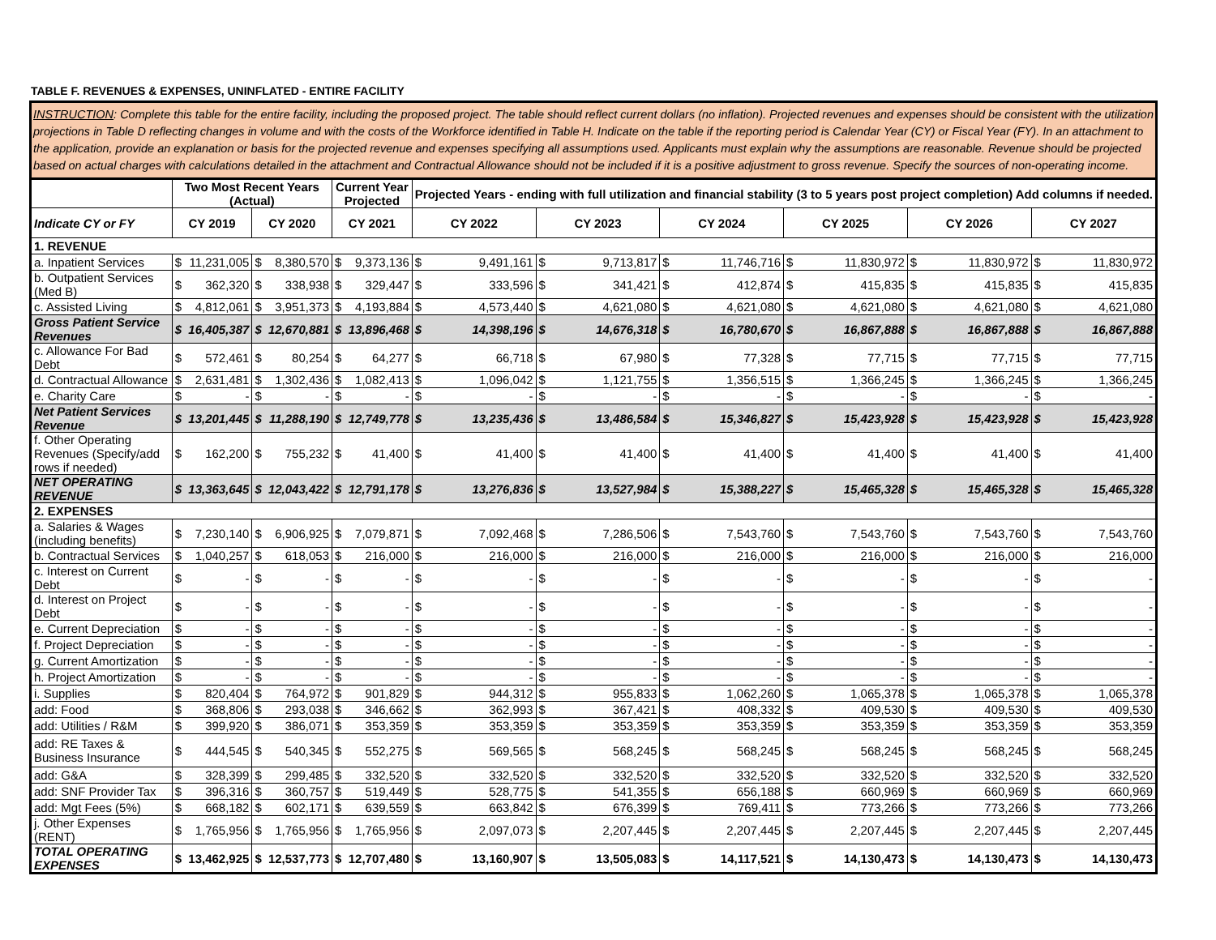TABLE F. REVENUES & EXPENSES, UNINFLATED - ENTIRE FACILITY
INSTRUCTION: Complete this table for the entire facility, including the proposed project. The table should reflect current dollars (no inflation). Projected revenues and expenses should be consistent with the utilization projections in Table D reflecting changes in volume and with the costs of the Workforce identified in Table H. Indicate on the table if the reporting period is Calendar Year (CY) or Fiscal Year (FY). In an attachment to the application, provide an explanation or basis for the projected revenue and expenses specifying all assumptions used. Applicants must explain why the assumptions are reasonable. Revenue should be projected based on actual charges with calculations detailed in the attachment and Contractual Allowance should not be included if it is a positive adjustment to gross revenue. Specify the sources of non-operating income.
| | Two Most Recent Years (Actual) | | | | Current Year Projected | | Projected Years - ending with full utilization and financial stability (3 to 5 years post project completion) Add columns if needed. | | | | | | | | | | | |
| --- | --- | --- | --- | --- | --- | --- | --- | --- | --- | --- | --- | --- | --- | --- | --- | --- | --- | --- |
| Indicate CY or FY | CY 2019 | | CY 2020 | | CY 2021 | | CY 2022 | | CY 2023 | | CY 2024 | | CY 2025 | | CY 2026 | | CY 2027 | |
| 1. REVENUE | | | | | | | | | | | | | | | | | | |
| a. Inpatient Services | $ | 11,231,005 | $ | 8,380,570 | $ | 9,373,136 | $ | 9,491,161 | $ | 9,713,817 | $ | 11,746,716 | $ | 11,830,972 | $ | 11,830,972 | $ | 11,830,972 |
| b. Outpatient Services (Med B) | $ | 362,320 | $ | 338,938 | $ | 329,447 | $ | 333,596 | $ | 341,421 | $ | 412,874 | $ | 415,835 | $ | 415,835 | $ | 415,835 |
| c. Assisted Living | $ | 4,812,061 | $ | 3,951,373 | $ | 4,193,884 | $ | 4,573,440 | $ | 4,621,080 | $ | 4,621,080 | $ | 4,621,080 | $ | 4,621,080 | $ | 4,621,080 |
| Gross Patient Service Revenues | $ | 16,405,387 | $ | 12,670,881 | $ | 13,896,468 | $ | 14,398,196 | $ | 14,676,318 | $ | 16,780,670 | $ | 16,867,888 | $ | 16,867,888 | $ | 16,867,888 |
| c. Allowance For Bad Debt | $ | 572,461 | $ | 80,254 | $ | 64,277 | $ | 66,718 | $ | 67,980 | $ | 77,328 | $ | 77,715 | $ | 77,715 | $ | 77,715 |
| d. Contractual Allowance | $ | 2,631,481 | $ | 1,302,436 | $ | 1,082,413 | $ | 1,096,042 | $ | 1,121,755 | $ | 1,356,515 | $ | 1,366,245 | $ | 1,366,245 | $ | 1,366,245 |
| e. Charity Care | $ | - | $ | - | $ | - | $ | - | $ | - | $ | - | $ | - | $ | - | $ | - |
| Net Patient Services Revenue | $ | 13,201,445 | $ | 11,288,190 | $ | 12,749,778 | $ | 13,235,436 | $ | 13,486,584 | $ | 15,346,827 | $ | 15,423,928 | $ | 15,423,928 | $ | 15,423,928 |
| f. Other Operating Revenues (Specify/add rows if needed) | $ | 162,200 | $ | 755,232 | $ | 41,400 | $ | 41,400 | $ | 41,400 | $ | 41,400 | $ | 41,400 | $ | 41,400 | $ | 41,400 |
| NET OPERATING REVENUE | $ | 13,363,645 | $ | 12,043,422 | $ | 12,791,178 | $ | 13,276,836 | $ | 13,527,984 | $ | 15,388,227 | $ | 15,465,328 | $ | 15,465,328 | $ | 15,465,328 |
| 2. EXPENSES | | | | | | | | | | | | | | | | | | |
| a. Salaries & Wages (including benefits) | $ | 7,230,140 | $ | 6,906,925 | $ | 7,079,871 | $ | 7,092,468 | $ | 7,286,506 | $ | 7,543,760 | $ | 7,543,760 | $ | 7,543,760 | $ | 7,543,760 |
| b. Contractual Services | $ | 1,040,257 | $ | 618,053 | $ | 216,000 | $ | 216,000 | $ | 216,000 | $ | 216,000 | $ | 216,000 | $ | 216,000 | $ | 216,000 |
| c. Interest on Current Debt | $ | - | $ | - | $ | - | $ | - | $ | - | $ | - | $ | - | $ | - | $ | - |
| d. Interest on Project Debt | $ | - | $ | - | $ | - | $ | - | $ | - | $ | - | $ | - | $ | - | $ | - |
| e. Current Depreciation | $ | - | $ | - | $ | - | $ | - | $ | - | $ | - | $ | - | $ | - | $ | - |
| f. Project Depreciation | $ | - | $ | - | $ | - | $ | - | $ | - | $ | - | $ | - | $ | - | $ | - |
| g. Current Amortization | $ | - | $ | - | $ | - | $ | - | $ | - | $ | - | $ | - | $ | - | $ | - |
| h. Project Amortization | $ | - | $ | - | $ | - | $ | - | $ | - | $ | - | $ | - | $ | - | $ | - |
| i. Supplies | $ | 820,404 | $ | 764,972 | $ | 901,829 | $ | 944,312 | $ | 955,833 | $ | 1,062,260 | $ | 1,065,378 | $ | 1,065,378 | $ | 1,065,378 |
| add: Food | $ | 368,806 | $ | 293,038 | $ | 346,662 | $ | 362,993 | $ | 367,421 | $ | 408,332 | $ | 409,530 | $ | 409,530 | $ | 409,530 |
| add: Utilities / R&M | $ | 399,920 | $ | 386,071 | $ | 353,359 | $ | 353,359 | $ | 353,359 | $ | 353,359 | $ | 353,359 | $ | 353,359 | $ | 353,359 |
| add: RE Taxes & Business Insurance | $ | 444,545 | $ | 540,345 | $ | 552,275 | $ | 569,565 | $ | 568,245 | $ | 568,245 | $ | 568,245 | $ | 568,245 | $ | 568,245 |
| add: G&A | $ | 328,399 | $ | 299,485 | $ | 332,520 | $ | 332,520 | $ | 332,520 | $ | 332,520 | $ | 332,520 | $ | 332,520 | $ | 332,520 |
| add: SNF Provider Tax | $ | 396,316 | $ | 360,757 | $ | 519,449 | $ | 528,775 | $ | 541,355 | $ | 656,188 | $ | 660,969 | $ | 660,969 | $ | 660,969 |
| add: Mgt Fees (5%) | $ | 668,182 | $ | 602,171 | $ | 639,559 | $ | 663,842 | $ | 676,399 | $ | 769,411 | $ | 773,266 | $ | 773,266 | $ | 773,266 |
| j. Other Expenses (RENT) | $ | 1,765,956 | $ | 1,765,956 | $ | 1,765,956 | $ | 2,097,073 | $ | 2,207,445 | $ | 2,207,445 | $ | 2,207,445 | $ | 2,207,445 | $ | 2,207,445 |
| TOTAL OPERATING EXPENSES | $ | 13,462,925 | $ | 12,537,773 | $ | 12,707,480 | $ | 13,160,907 | $ | 13,505,083 | $ | 14,117,521 | $ | 14,130,473 | $ | 14,130,473 | $ | 14,130,473 |